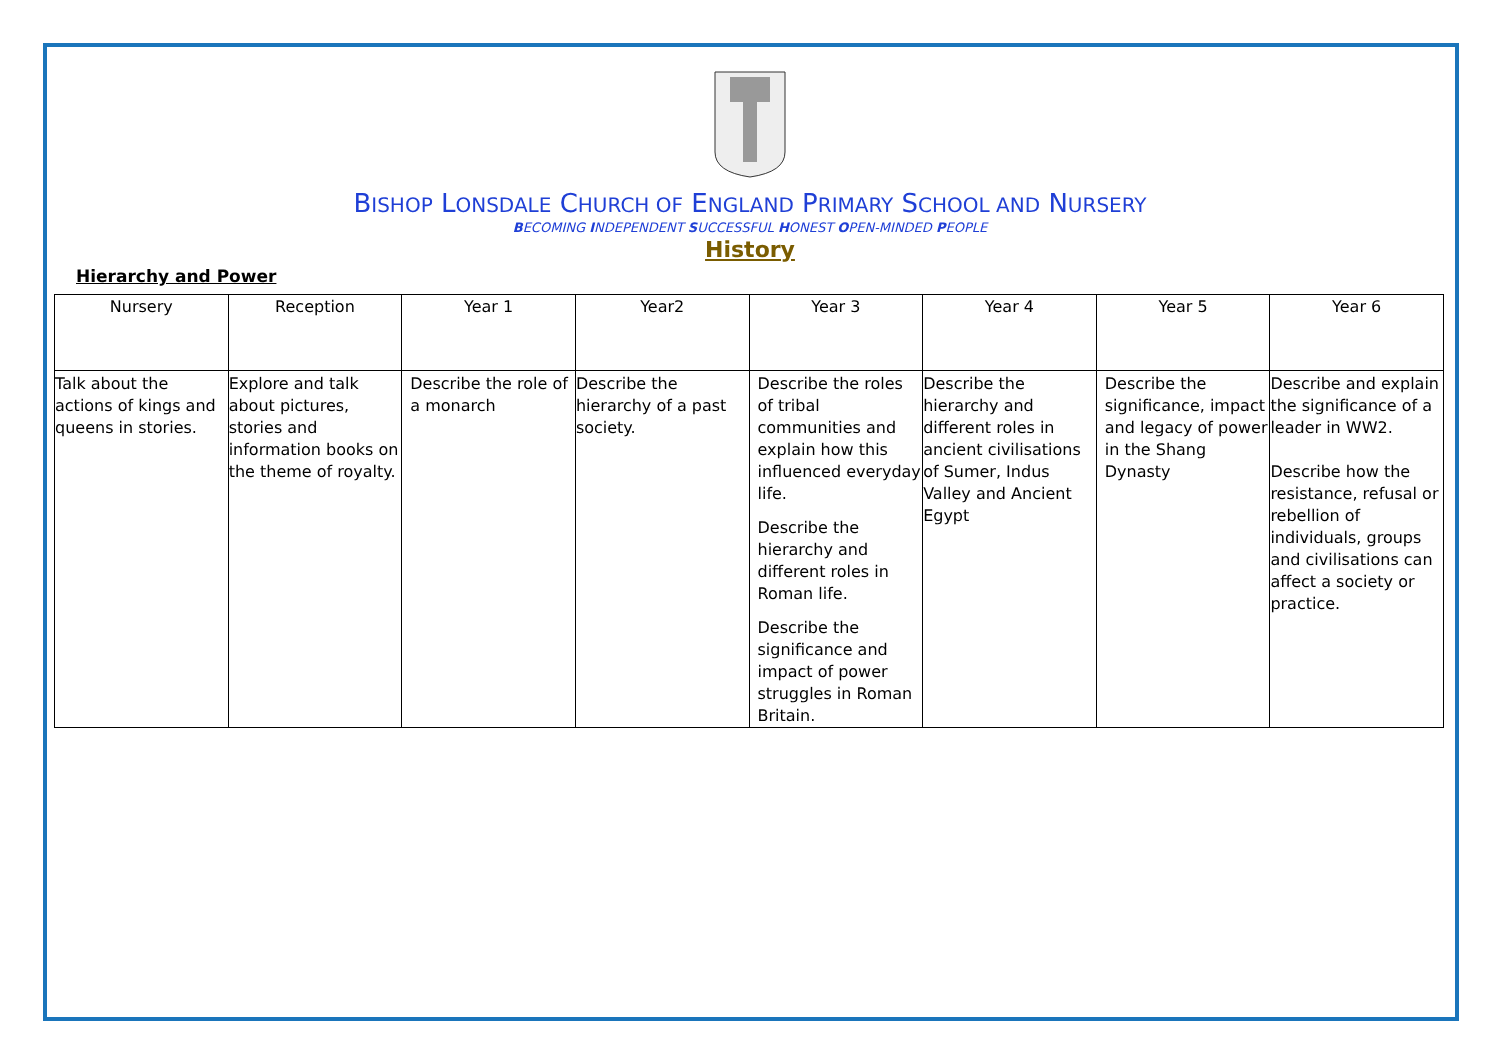BISHOP LONSDALE CHURCH OF ENGLAND PRIMARY SCHOOL AND NURSERY
BECOMING INDEPENDENT SUCCESSFUL HONEST OPEN-MINDED PEOPLE
History
Hierarchy and Power
| Nursery | Reception | Year 1 | Year2 | Year 3 | Year 4 | Year 5 | Year 6 |
| --- | --- | --- | --- | --- | --- | --- | --- |
| Talk about the actions of kings and queens in stories. | Explore and talk about pictures, stories and information books on the theme of royalty. | Describe the role of a monarch | Describe the hierarchy of a past society. | Describe the roles of tribal communities and explain how this influenced everyday life. Describe the hierarchy and different roles in Roman life. Describe the significance and impact of power struggles in Roman Britain. | Describe the hierarchy and different roles in ancient civilisations of Sumer, Indus Valley and Ancient Egypt | Describe the significance, impact and legacy of power in the Shang Dynasty | Describe and explain the significance of a leader in WW2. Describe how the resistance, refusal or rebellion of individuals, groups and civilisations can affect a society or practice. |